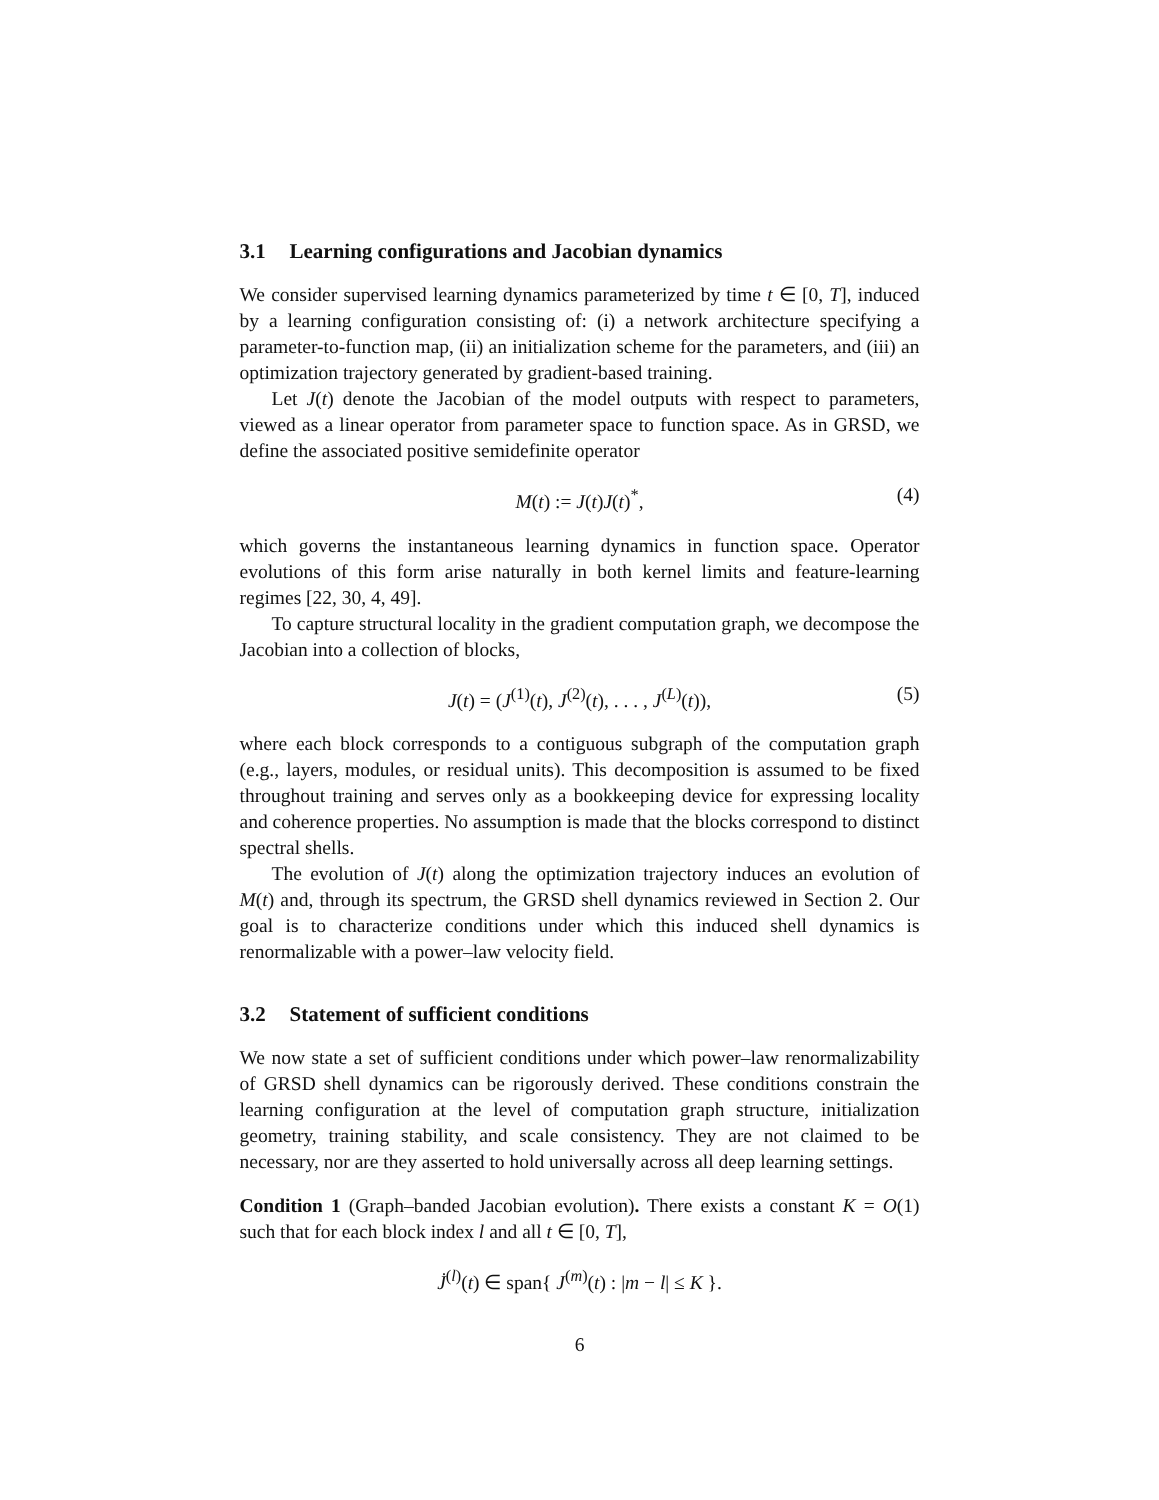3.1 Learning configurations and Jacobian dynamics
We consider supervised learning dynamics parameterized by time t ∈ [0, T], induced by a learning configuration consisting of: (i) a network architecture specifying a parameter-to-function map, (ii) an initialization scheme for the parameters, and (iii) an optimization trajectory generated by gradient-based training.
Let J(t) denote the Jacobian of the model outputs with respect to parameters, viewed as a linear operator from parameter space to function space. As in GRSD, we define the associated positive semidefinite operator
M(t) := J(t)J(t)<sup>*</sup>, (4)
which governs the instantaneous learning dynamics in function space. Operator evolutions of this form arise naturally in both kernel limits and feature-learning regimes [22, 30, 4, 49].
To capture structural locality in the gradient computation graph, we decompose the Jacobian into a collection of blocks,
J(t) = (J<sup>(1)</sup>(t), J<sup>(2)</sup>(t), . . . , J<sup>(L)</sup>(t)), (5)
where each block corresponds to a contiguous subgraph of the computation graph (e.g., layers, modules, or residual units). This decomposition is assumed to be fixed throughout training and serves only as a bookkeeping device for expressing locality and coherence properties. No assumption is made that the blocks correspond to distinct spectral shells.
The evolution of J(t) along the optimization trajectory induces an evolution of M(t) and, through its spectrum, the GRSD shell dynamics reviewed in Section 2. Our goal is to characterize conditions under which this induced shell dynamics is renormalizable with a power–law velocity field.
3.2 Statement of sufficient conditions
We now state a set of sufficient conditions under which power–law renormalizability of GRSD shell dynamics can be rigorously derived. These conditions constrain the learning configuration at the level of computation graph structure, initialization geometry, training stability, and scale consistency. They are not claimed to be necessary, nor are they asserted to hold universally across all deep learning settings.
Condition 1 (Graph–banded Jacobian evolution). There exists a constant K = O(1) such that for each block index l and all t ∈ [0, T],
J̇<sup>(l)</sup>(t) ∈ span{ J<sup>(m)</sup>(t) : |m − l| ≤ K }.
6